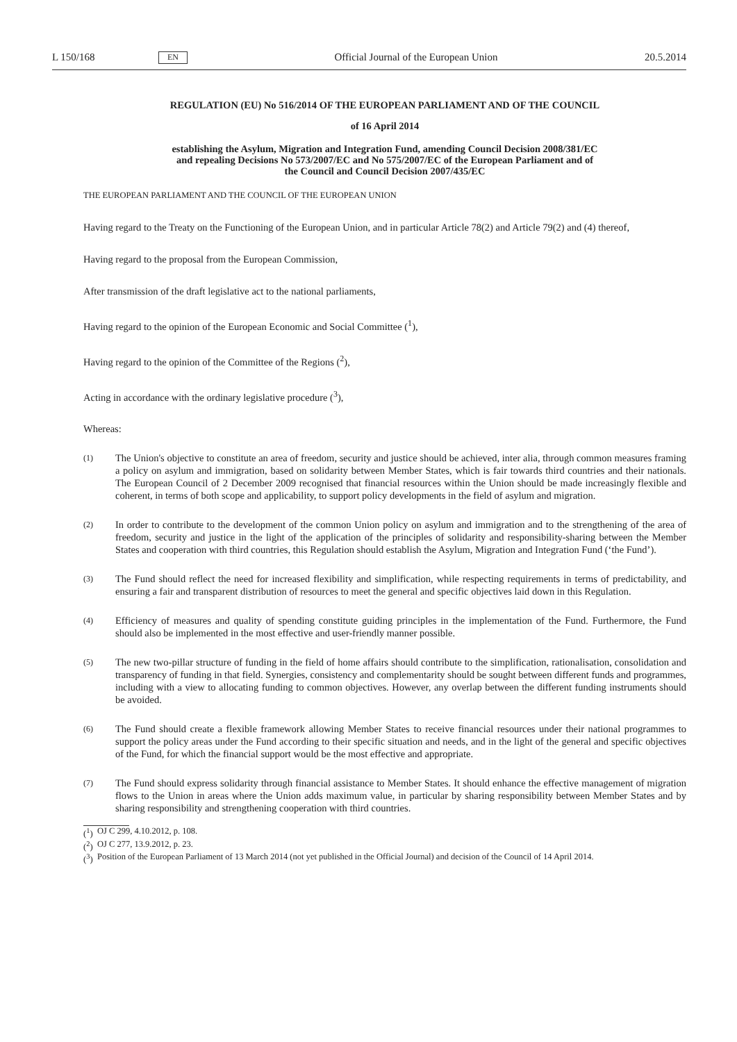L 150/168 EN Official Journal of the European Union 20.5.2014
REGULATION (EU) No 516/2014 OF THE EUROPEAN PARLIAMENT AND OF THE COUNCIL
of 16 April 2014
establishing the Asylum, Migration and Integration Fund, amending Council Decision 2008/381/EC
and repealing Decisions No 573/2007/EC and No 575/2007/EC of the European Parliament and of
the Council and Council Decision 2007/435/EC
THE EUROPEAN PARLIAMENT AND THE COUNCIL OF THE EUROPEAN UNION
Having regard to the Treaty on the Functioning of the European Union, and in particular Article 78(2) and Article 79(2) and (4) thereof,
Having regard to the proposal from the European Commission,
After transmission of the draft legislative act to the national parliaments,
Having regard to the opinion of the European Economic and Social Committee (<sup>1</sup>),
Having regard to the opinion of the Committee of the Regions (<sup>2</sup>),
Acting in accordance with the ordinary legislative procedure (<sup>3</sup>),
Whereas:
(1) The Union's objective to constitute an area of freedom, security and justice should be achieved, inter alia, through common measures framing a policy on asylum and immigration, based on solidarity between Member States, which is fair towards third countries and their nationals. The European Council of 2 December 2009 recognised that financial resources within the Union should be made increasingly flexible and coherent, in terms of both scope and applicability, to support policy developments in the field of asylum and migration.
(2) In order to contribute to the development of the common Union policy on asylum and immigration and to the strengthening of the area of freedom, security and justice in the light of the application of the principles of solidarity and responsibility-sharing between the Member States and cooperation with third countries, this Regulation should establish the Asylum, Migration and Integration Fund (‘the Fund’).
(3) The Fund should reflect the need for increased flexibility and simplification, while respecting requirements in terms of predictability, and ensuring a fair and transparent distribution of resources to meet the general and specific objectives laid down in this Regulation.
(4) Efficiency of measures and quality of spending constitute guiding principles in the implementation of the Fund. Furthermore, the Fund should also be implemented in the most effective and user-friendly manner possible.
(5) The new two-pillar structure of funding in the field of home affairs should contribute to the simplification, rationalisation, consolidation and transparency of funding in that field. Synergies, consistency and complementarity should be sought between different funds and programmes, including with a view to allocating funding to common objectives. However, any overlap between the different funding instruments should be avoided.
(6) The Fund should create a flexible framework allowing Member States to receive financial resources under their national programmes to support the policy areas under the Fund according to their specific situation and needs, and in the light of the general and specific objectives of the Fund, for which the financial support would be the most effective and appropriate.
(7) The Fund should express solidarity through financial assistance to Member States. It should enhance the effective management of migration flows to the Union in areas where the Union adds maximum value, in particular by sharing responsibility between Member States and by sharing responsibility and strengthening cooperation with third countries.
(<sup>1</sup>) OJ C 299, 4.10.2012, p. 108.
(<sup>2</sup>) OJ C 277, 13.9.2012, p. 23.
(<sup>3</sup>) Position of the European Parliament of 13 March 2014 (not yet published in the Official Journal) and decision of the Council of 14 April 2014.